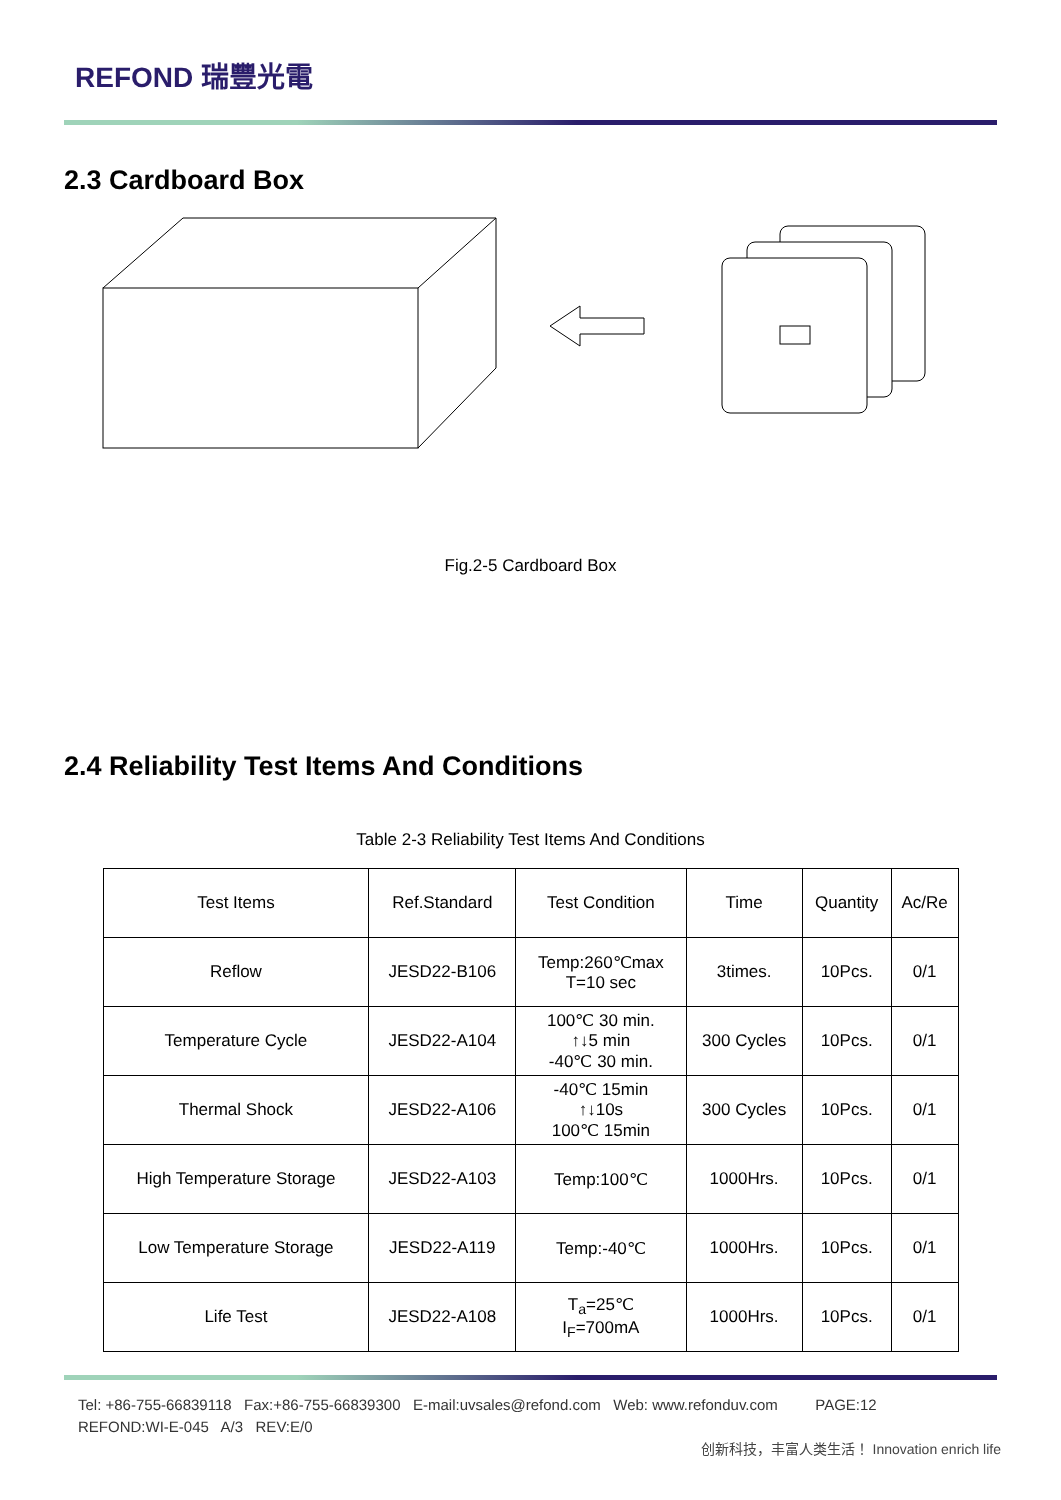REFOND 瑞豐光電
2.3 Cardboard Box
Fig.2-5 Cardboard Box
2.4 Reliability Test Items And Conditions
Table 2-3 Reliability Test Items And Conditions
| Test Items | Ref.Standard | Test Condition | Time | Quantity | Ac/Re |
| --- | --- | --- | --- | --- | --- |
| Reflow | JESD22-B106 | Temp:260℃max T=10 sec | 3times. | 10Pcs. | 0/1 |
| Temperature Cycle | JESD22-A104 | 100℃ 30 min. ↑↓5 min -40℃ 30 min. | 300 Cycles | 10Pcs. | 0/1 |
| Thermal Shock | JESD22-A106 | -40℃ 15min ↑↓10s 100℃ 15min | 300 Cycles | 10Pcs. | 0/1 |
| High Temperature Storage | JESD22-A103 | Temp:100℃ | 1000Hrs. | 10Pcs. | 0/1 |
| Low Temperature Storage | JESD22-A119 | Temp:-40℃ | 1000Hrs. | 10Pcs. | 0/1 |
| Life Test | JESD22-A108 | T<sub>a</sub>=25℃ I<sub>F</sub>=700mA | 1000Hrs. | 10Pcs. | 0/1 |
Tel: +86-755-66839118 Fax:+86-755-66839300 E-mail:uvsales@refond.com Web: www.refonduv.com PAGE:12
REFOND:WI-E-045 A/3 REV:E/0
创新科技，丰富人类生活！ Innovation enrich life